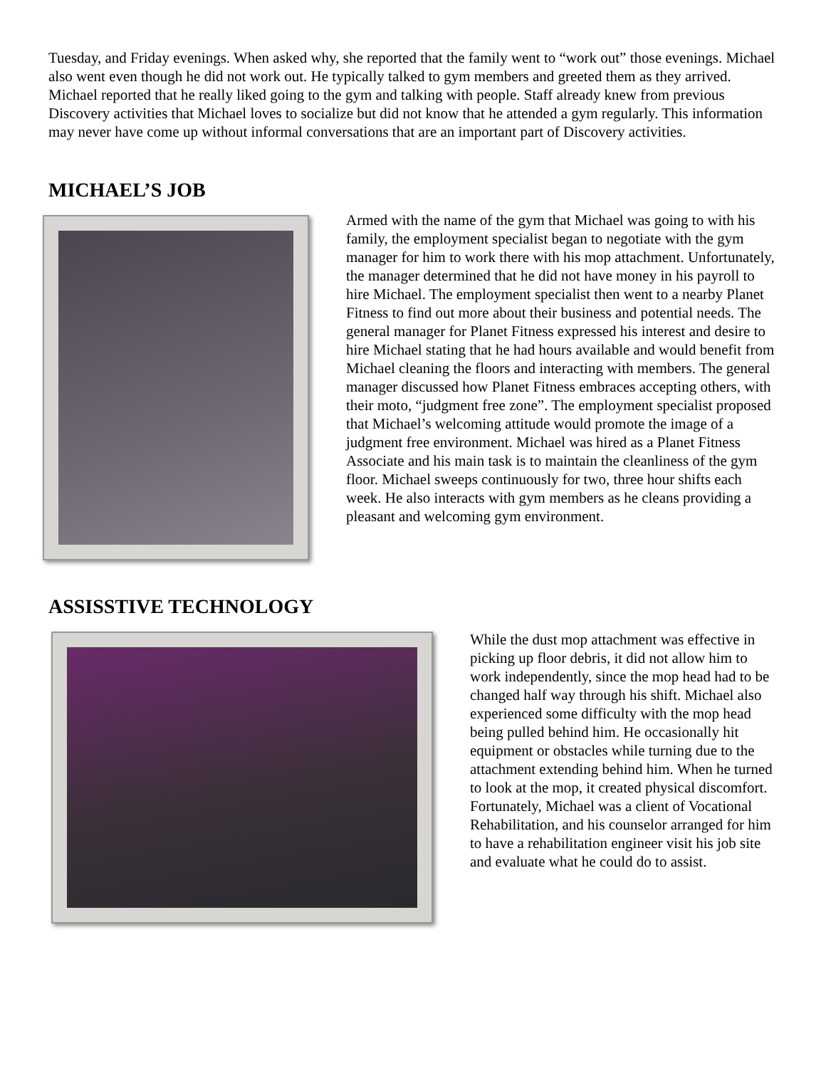Tuesday, and Friday evenings. When asked why, she reported that the family went to “work out” those evenings. Michael also went even though he did not work out. He typically talked to gym members and greeted them as they arrived. Michael reported that he really liked going to the gym and talking with people. Staff already knew from previous Discovery activities that Michael loves to socialize but did not know that he attended a gym regularly. This information may never have come up without informal conversations that are an important part of Discovery activities.
MICHAEL’S JOB
Armed with the name of the gym that Michael was going to with his family, the employment specialist began to negotiate with the gym manager for him to work there with his mop attachment. Unfortunately, the manager determined that he did not have money in his payroll to hire Michael. The employment specialist then went to a nearby Planet Fitness to find out more about their business and potential needs. The general manager for Planet Fitness expressed his interest and desire to hire Michael stating that he had hours available and would benefit from Michael cleaning the floors and interacting with members. The general manager discussed how Planet Fitness embraces accepting others, with their moto, “judgment free zone”. The employment specialist proposed that Michael’s welcoming attitude would promote the image of a judgment free environment. Michael was hired as a Planet Fitness Associate and his main task is to maintain the cleanliness of the gym floor. Michael sweeps continuously for two, three hour shifts each week. He also interacts with gym members as he cleans providing a pleasant and welcoming gym environment.
ASSISSTIVE TECHNOLOGY
While the dust mop attachment was effective in picking up floor debris, it did not allow him to work independently, since the mop head had to be changed half way through his shift. Michael also experienced some difficulty with the mop head being pulled behind him. He occasionally hit equipment or obstacles while turning due to the attachment extending behind him. When he turned to look at the mop, it created physical discomfort. Fortunately, Michael was a client of Vocational Rehabilitation, and his counselor arranged for him to have a rehabilitation engineer visit his job site and evaluate what he could do to assist.